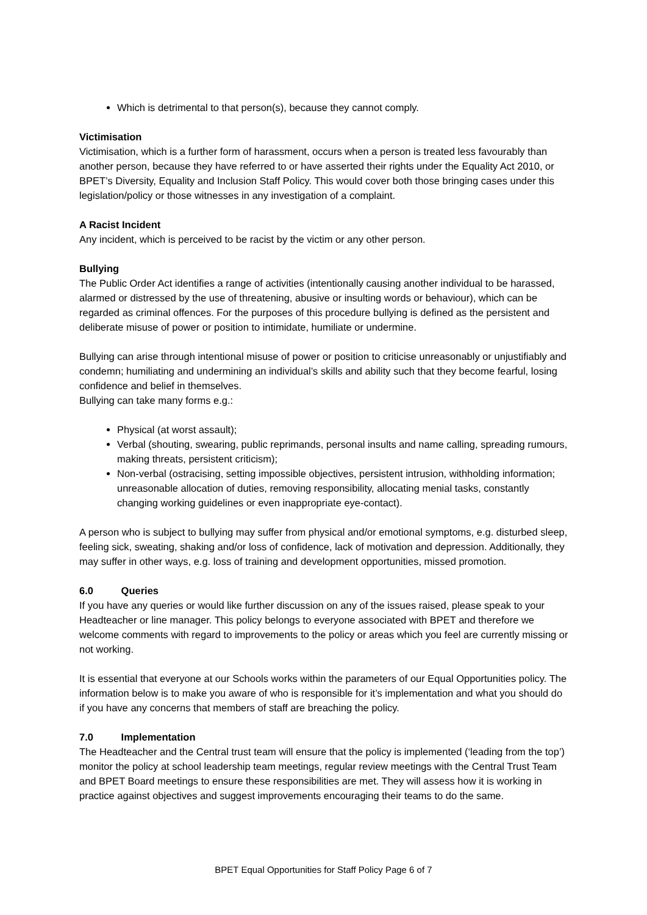Which is detrimental to that person(s), because they cannot comply.
Victimisation
Victimisation, which is a further form of harassment, occurs when a person is treated less favourably than another person, because they have referred to or have asserted their rights under the Equality Act 2010, or BPET’s Diversity, Equality and Inclusion Staff Policy. This would cover both those bringing cases under this legislation/policy or those witnesses in any investigation of a complaint.
A Racist Incident
Any incident, which is perceived to be racist by the victim or any other person.
Bullying
The Public Order Act identifies a range of activities (intentionally causing another individual to be harassed, alarmed or distressed by the use of threatening, abusive or insulting words or behaviour), which can be regarded as criminal offences. For the purposes of this procedure bullying is defined as the persistent and deliberate misuse of power or position to intimidate, humiliate or undermine.
Bullying can arise through intentional misuse of power or position to criticise unreasonably or unjustifiably and condemn; humiliating and undermining an individual’s skills and ability such that they become fearful, losing confidence and belief in themselves.
Bullying can take many forms e.g.:
Physical (at worst assault);
Verbal (shouting, swearing, public reprimands, personal insults and name calling, spreading rumours, making threats, persistent criticism);
Non-verbal (ostracising, setting impossible objectives, persistent intrusion, withholding information; unreasonable allocation of duties, removing responsibility, allocating menial tasks, constantly changing working guidelines or even inappropriate eye-contact).
A person who is subject to bullying may suffer from physical and/or emotional symptoms, e.g. disturbed sleep, feeling sick, sweating, shaking and/or loss of confidence, lack of motivation and depression. Additionally, they may suffer in other ways, e.g. loss of training and development opportunities, missed promotion.
6.0 Queries
If you have any queries or would like further discussion on any of the issues raised, please speak to your Headteacher or line manager. This policy belongs to everyone associated with BPET and therefore we welcome comments with regard to improvements to the policy or areas which you feel are currently missing or not working.
It is essential that everyone at our Schools works within the parameters of our Equal Opportunities policy. The information below is to make you aware of who is responsible for it’s implementation and what you should do if you have any concerns that members of staff are breaching the policy.
7.0 Implementation
The Headteacher and the Central trust team will ensure that the policy is implemented (‘leading from the top’) monitor the policy at school leadership team meetings, regular review meetings with the Central Trust Team and BPET Board meetings to ensure these responsibilities are met. They will assess how it is working in practice against objectives and suggest improvements encouraging their teams to do the same.
BPET Equal Opportunities for Staff Policy Page 6 of 7